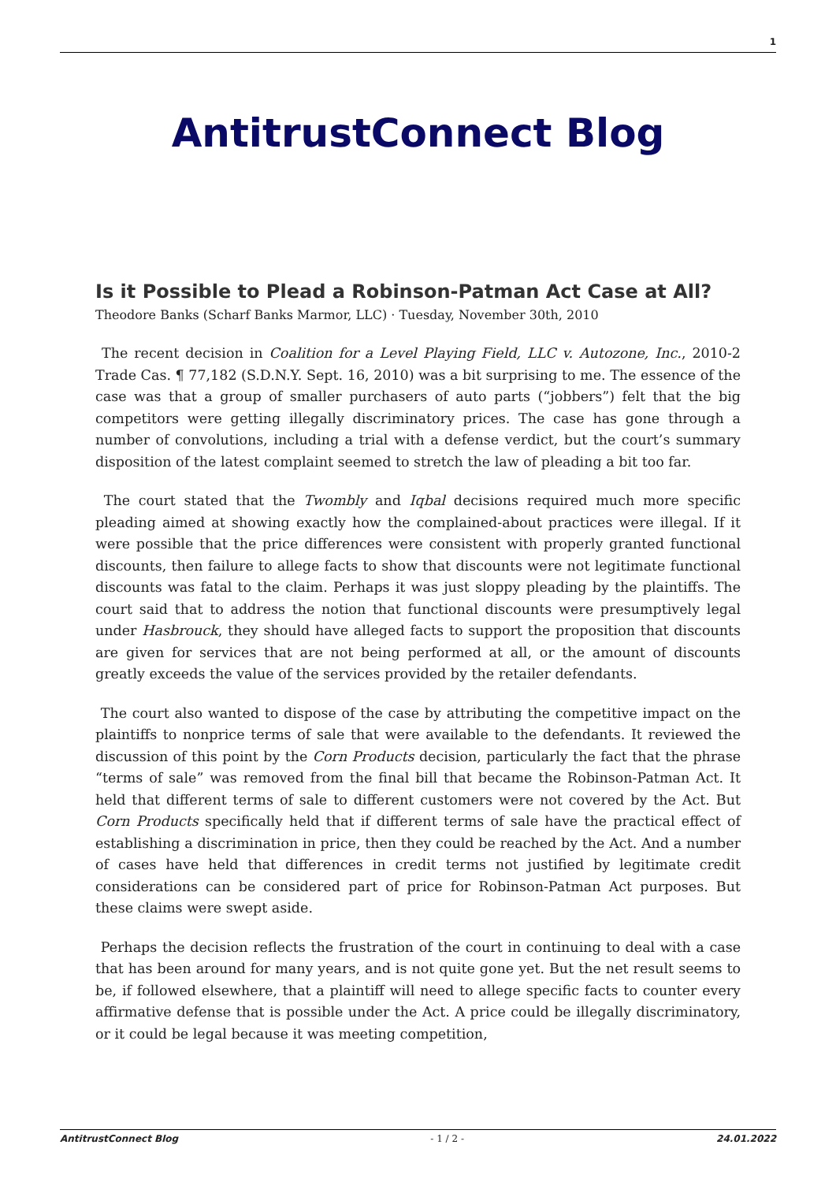1
AntitrustConnect Blog
Is it Possible to Plead a Robinson-Patman Act Case at All?
Theodore Banks (Scharf Banks Marmor, LLC) · Tuesday, November 30th, 2010
The recent decision in Coalition for a Level Playing Field, LLC v. Autozone, Inc., 2010-2 Trade Cas. ¶ 77,182 (S.D.N.Y. Sept. 16, 2010) was a bit surprising to me. The essence of the case was that a group of smaller purchasers of auto parts (“jobbers”) felt that the big competitors were getting illegally discriminatory prices. The case has gone through a number of convolutions, including a trial with a defense verdict, but the court’s summary disposition of the latest complaint seemed to stretch the law of pleading a bit too far.
The court stated that the Twombly and Iqbal decisions required much more specific pleading aimed at showing exactly how the complained-about practices were illegal. If it were possible that the price differences were consistent with properly granted functional discounts, then failure to allege facts to show that discounts were not legitimate functional discounts was fatal to the claim. Perhaps it was just sloppy pleading by the plaintiffs. The court said that to address the notion that functional discounts were presumptively legal under Hasbrouck, they should have alleged facts to support the proposition that discounts are given for services that are not being performed at all, or the amount of discounts greatly exceeds the value of the services provided by the retailer defendants.
The court also wanted to dispose of the case by attributing the competitive impact on the plaintiffs to nonprice terms of sale that were available to the defendants. It reviewed the discussion of this point by the Corn Products decision, particularly the fact that the phrase “terms of sale” was removed from the final bill that became the Robinson-Patman Act. It held that different terms of sale to different customers were not covered by the Act. But Corn Products specifically held that if different terms of sale have the practical effect of establishing a discrimination in price, then they could be reached by the Act. And a number of cases have held that differences in credit terms not justified by legitimate credit considerations can be considered part of price for Robinson-Patman Act purposes. But these claims were swept aside.
Perhaps the decision reflects the frustration of the court in continuing to deal with a case that has been around for many years, and is not quite gone yet. But the net result seems to be, if followed elsewhere, that a plaintiff will need to allege specific facts to counter every affirmative defense that is possible under the Act. A price could be illegally discriminatory, or it could be legal because it was meeting competition,
AntitrustConnect Blog - 1 / 2 - 24.01.2022